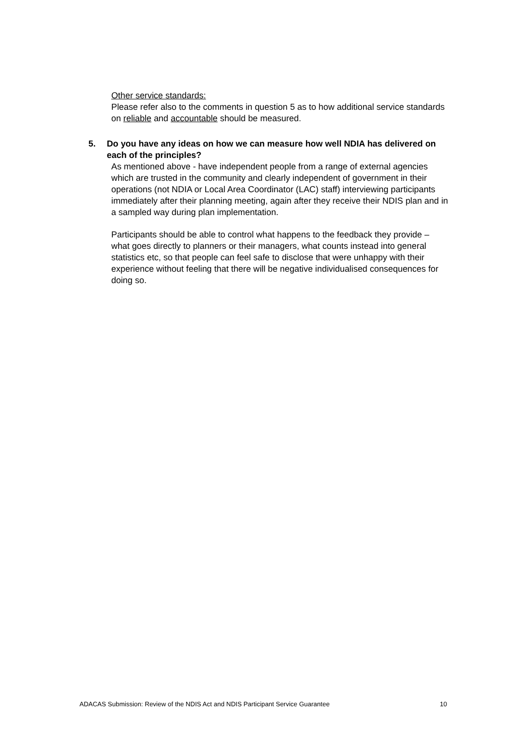Other service standards:
Please refer also to the comments in question 5 as to how additional service standards on reliable and accountable should be measured.
5. Do you have any ideas on how we can measure how well NDIA has delivered on each of the principles?
As mentioned above - have independent people from a range of external agencies which are trusted in the community and clearly independent of government in their operations (not NDIA or Local Area Coordinator (LAC) staff) interviewing participants immediately after their planning meeting, again after they receive their NDIS plan and in a sampled way during plan implementation.
Participants should be able to control what happens to the feedback they provide – what goes directly to planners or their managers, what counts instead into general statistics etc, so that people can feel safe to disclose that were unhappy with their experience without feeling that there will be negative individualised consequences for doing so.
ADACAS Submission: Review of the NDIS Act and NDIS Participant Service Guarantee 10